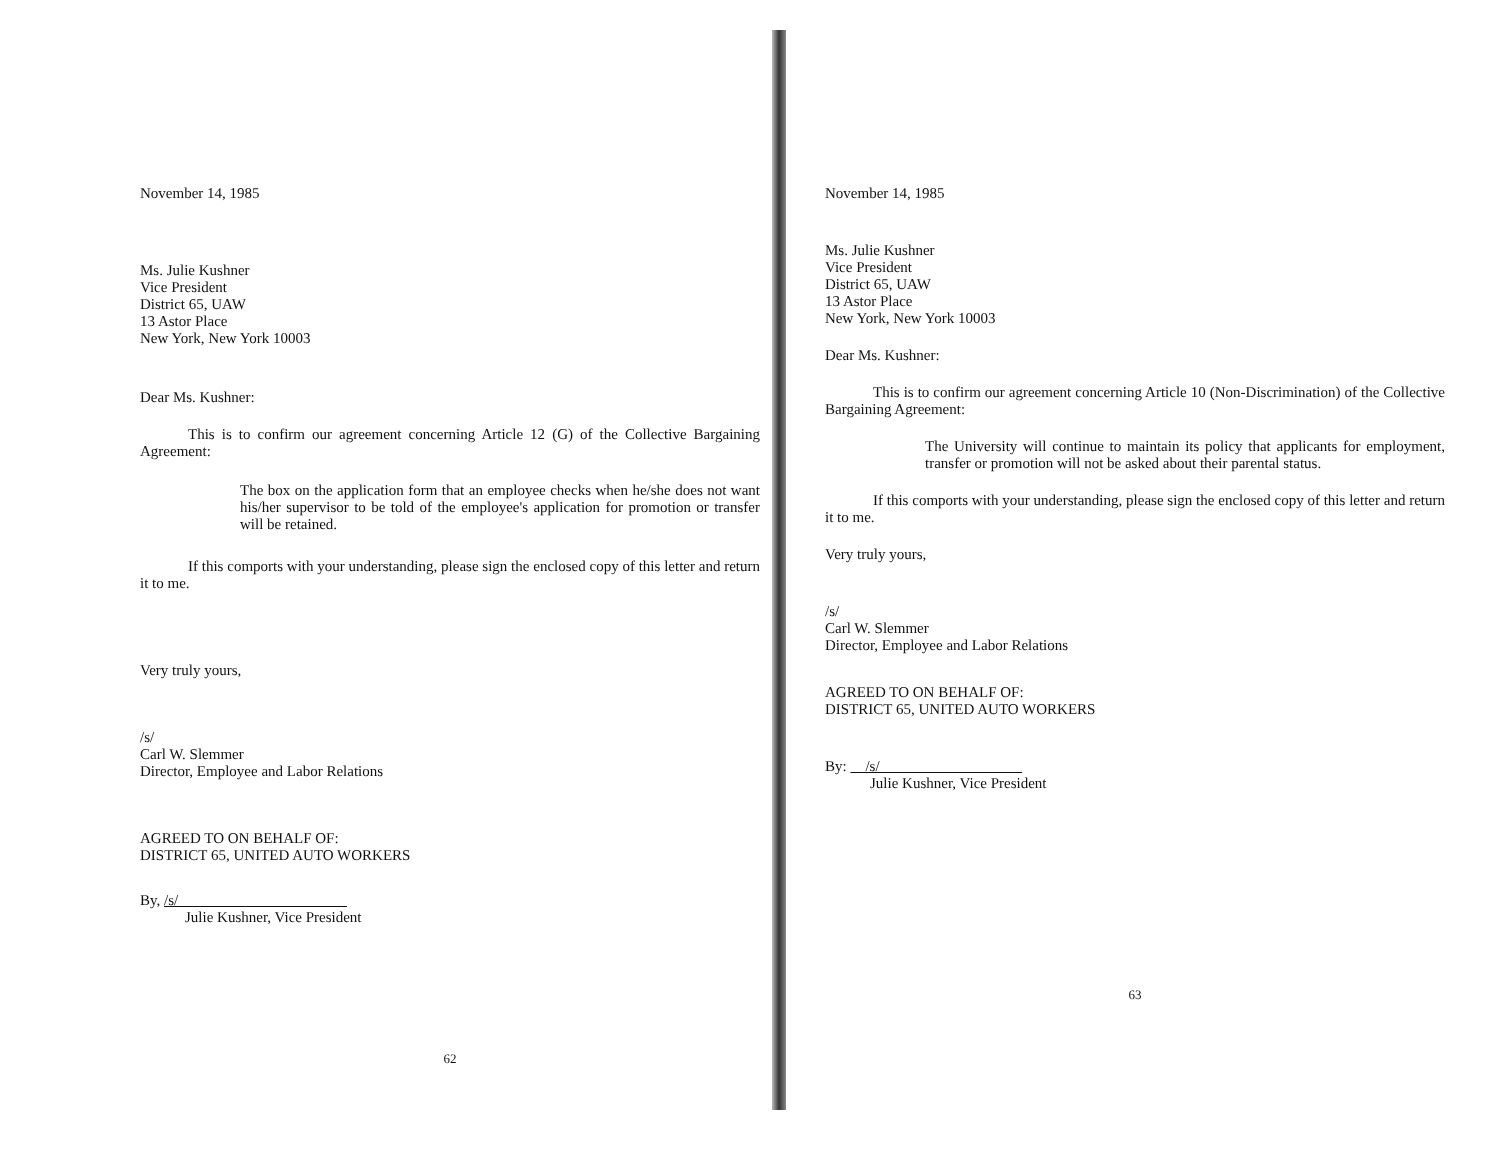November 14, 1985
Ms. Julie Kushner
Vice President
District 65, UAW
13 Astor Place
New York, New York 10003
Dear Ms. Kushner:
This is to confirm our agreement concerning Article 12 (G) of the Collective Bargaining Agreement:
The box on the application form that an employee checks when he/she does not want his/her supervisor to be told of the employee's application for promotion or transfer will be retained.
If this comports with your understanding, please sign the enclosed copy of this letter and return it to me.
Very truly yours,
/s/
Carl W. Slemmer
Director, Employee and Labor Relations
AGREED TO ON BEHALF OF:
DISTRICT 65, UNITED AUTO WORKERS
By, /s/
Julie Kushner, Vice President
62
November 14, 1985
Ms. Julie Kushner
Vice President
District 65, UAW
13 Astor Place
New York, New York 10003
Dear Ms. Kushner:
This is to confirm our agreement concerning Article 10 (Non-Discrimination) of the Collective Bargaining Agreement:
The University will continue to maintain its policy that applicants for employment, transfer or promotion will not be asked about their parental status.
If this comports with your understanding, please sign the enclosed copy of this letter and return it to me.
Very truly yours,
/s/
Carl W. Slemmer
Director, Employee and Labor Relations
AGREED TO ON BEHALF OF:
DISTRICT 65, UNITED AUTO WORKERS
By: /s/
Julie Kushner, Vice President
63